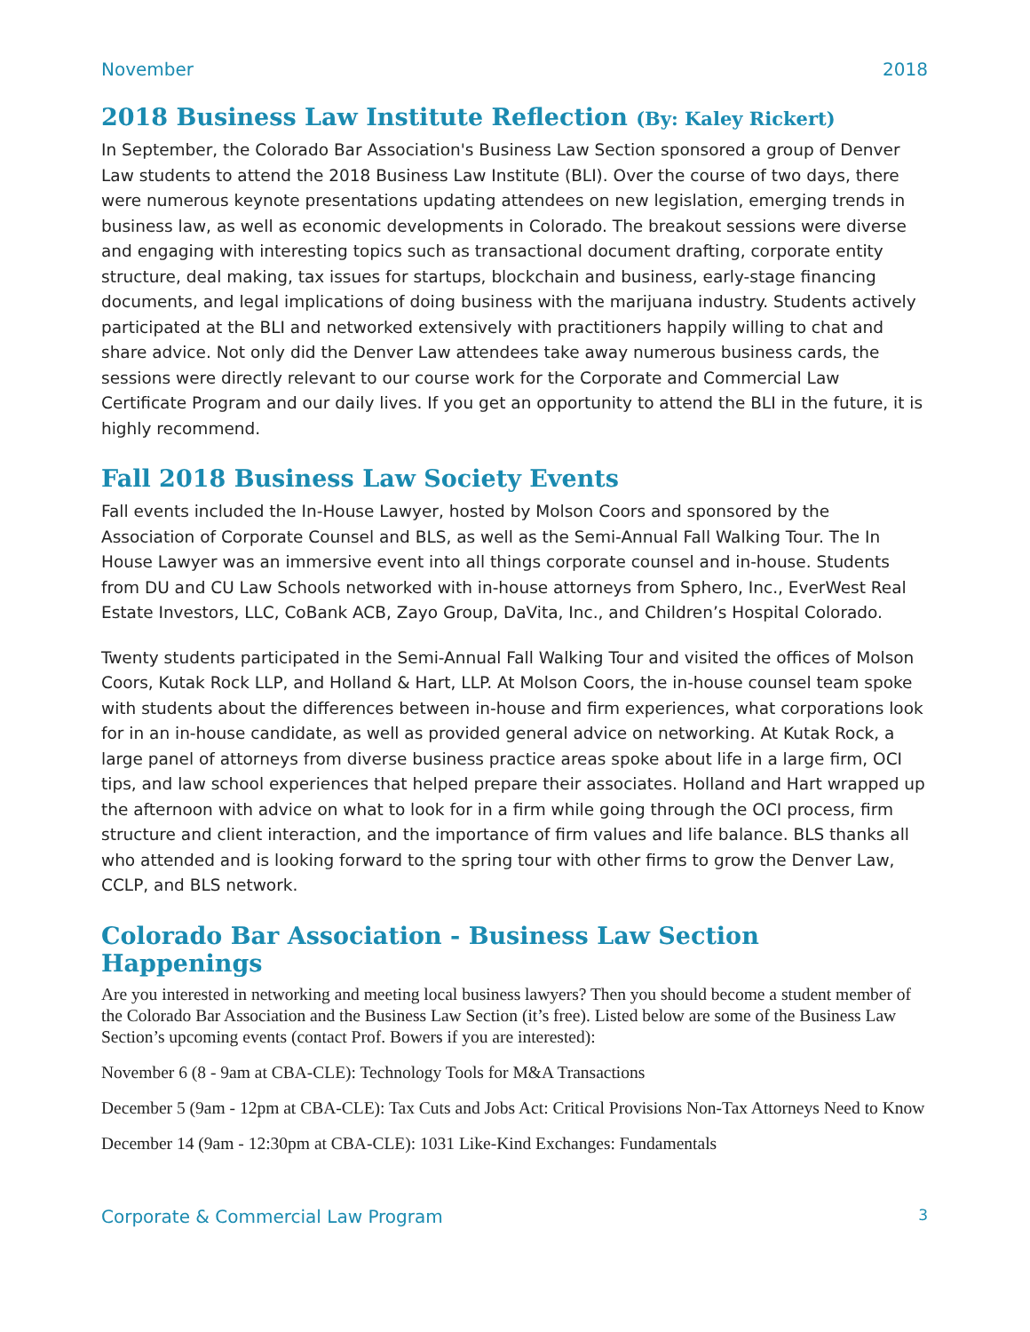November 2018
2018 Business Law Institute Reflection (By: Kaley Rickert)
In September, the Colorado Bar Association's Business Law Section sponsored a group of Denver Law students to attend the 2018 Business Law Institute (BLI). Over the course of two days, there were numerous keynote presentations updating attendees on new legislation, emerging trends in business law, as well as economic developments in Colorado. The breakout sessions were diverse and engaging with interesting topics such as transactional document drafting, corporate entity structure, deal making, tax issues for startups, blockchain and business, early-stage financing documents, and legal implications of doing business with the marijuana industry. Students actively participated at the BLI and networked extensively with practitioners happily willing to chat and share advice. Not only did the Denver Law attendees take away numerous business cards, the sessions were directly relevant to our course work for the Corporate and Commercial Law Certificate Program and our daily lives. If you get an opportunity to attend the BLI in the future, it is highly recommend.
Fall 2018 Business Law Society Events
Fall events included the In-House Lawyer, hosted by Molson Coors and sponsored by the Association of Corporate Counsel and BLS, as well as the Semi-Annual Fall Walking Tour. The In House Lawyer was an immersive event into all things corporate counsel and in-house. Students from DU and CU Law Schools networked with in-house attorneys from Sphero, Inc., EverWest Real Estate Investors, LLC, CoBank ACB, Zayo Group, DaVita, Inc., and Children’s Hospital Colorado.
Twenty students participated in the Semi-Annual Fall Walking Tour and visited the offices of Molson Coors, Kutak Rock LLP, and Holland & Hart, LLP. At Molson Coors, the in-house counsel team spoke with students about the differences between in-house and firm experiences, what corporations look for in an in-house candidate, as well as provided general advice on networking. At Kutak Rock, a large panel of attorneys from diverse business practice areas spoke about life in a large firm, OCI tips, and law school experiences that helped prepare their associates. Holland and Hart wrapped up the afternoon with advice on what to look for in a firm while going through the OCI process, firm structure and client interaction, and the importance of firm values and life balance. BLS thanks all who attended and is looking forward to the spring tour with other firms to grow the Denver Law, CCLP, and BLS network.
Colorado Bar Association - Business Law Section Happenings
Are you interested in networking and meeting local business lawyers? Then you should become a student member of the Colorado Bar Association and the Business Law Section (it’s free). Listed below are some of the Business Law Section’s upcoming events (contact Prof. Bowers if you are interested):
November 6 (8 - 9am at CBA-CLE): Technology Tools for M&A Transactions
December 5 (9am - 12pm at CBA-CLE): Tax Cuts and Jobs Act: Critical Provisions Non-Tax Attorneys Need to Know
December 14 (9am - 12:30pm at CBA-CLE): 1031 Like-Kind Exchanges: Fundamentals
Corporate & Commercial Law Program 3